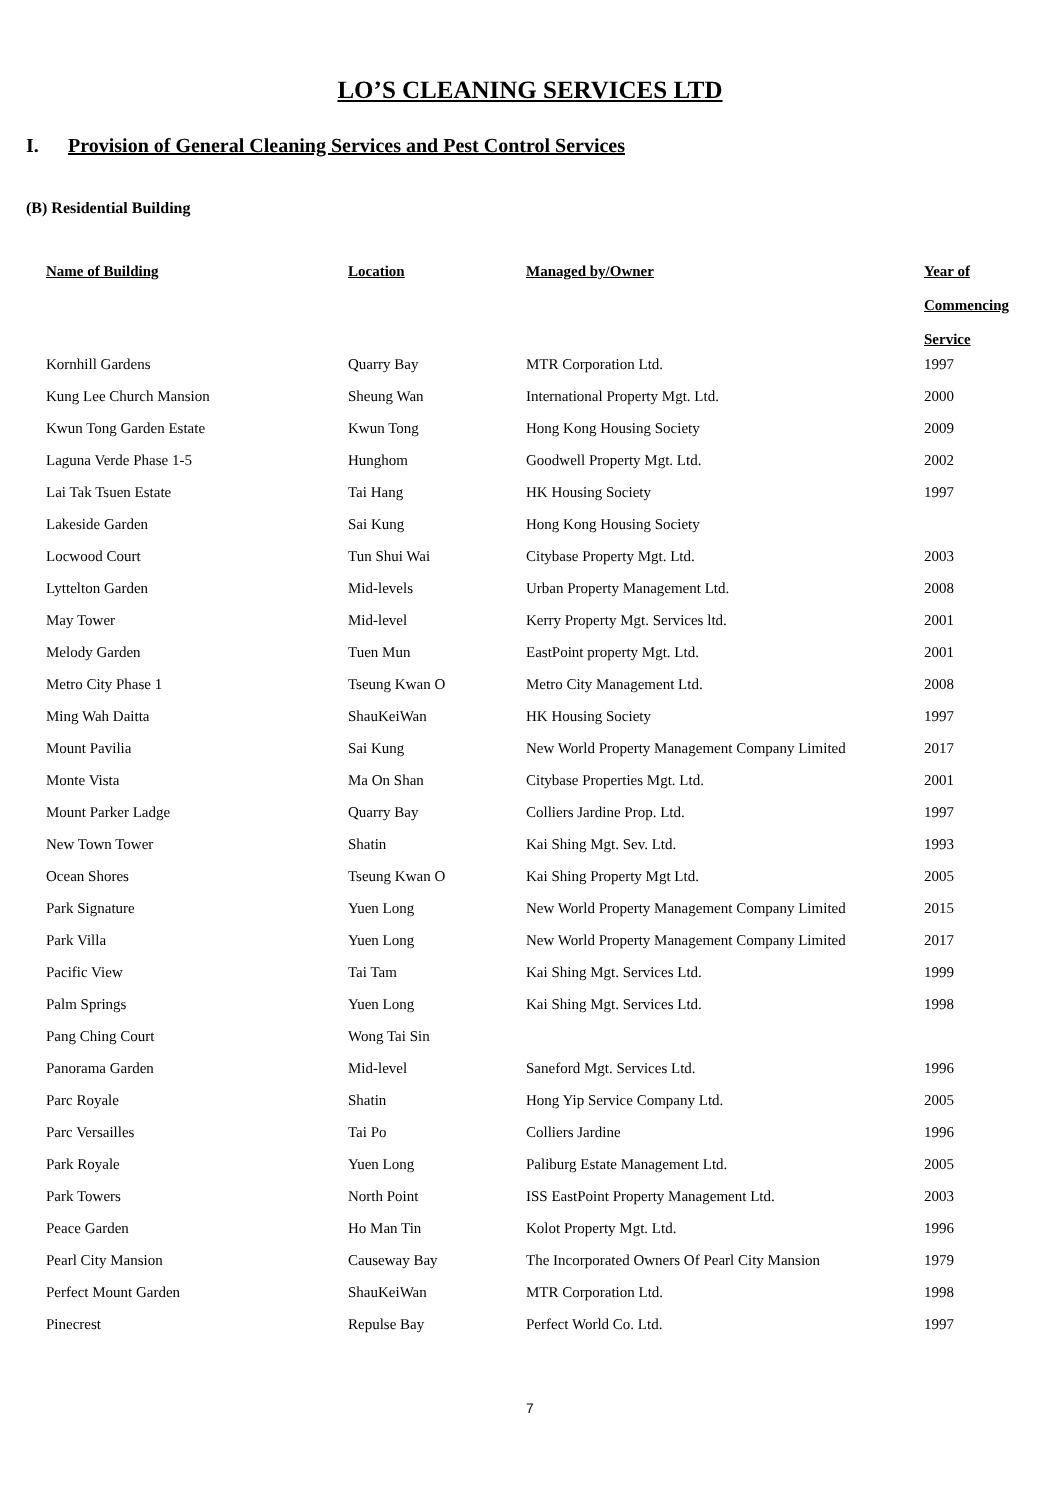LO’S CLEANING SERVICES LTD
I. Provision of General Cleaning Services and Pest Control Services
(B) Residential Building
| Name of Building | Location | Managed by/Owner | Year of Commencing Service |
| --- | --- | --- | --- |
| Kornhill Gardens | Quarry Bay | MTR Corporation Ltd. | 1997 |
| Kung Lee Church Mansion | Sheung Wan | International Property Mgt. Ltd. | 2000 |
| Kwun Tong Garden Estate | Kwun Tong | Hong Kong Housing Society | 2009 |
| Laguna Verde Phase 1-5 | Hunghom | Goodwell Property Mgt. Ltd. | 2002 |
| Lai Tak Tsuen Estate | Tai Hang | HK Housing Society | 1997 |
| Lakeside Garden | Sai Kung | Hong Kong Housing Society | |
| Locwood Court | Tun Shui Wai | Citybase Property Mgt. Ltd. | 2003 |
| Lyttelton Garden | Mid-levels | Urban Property Management Ltd. | 2008 |
| May Tower | Mid-level | Kerry Property Mgt. Services ltd. | 2001 |
| Melody Garden | Tuen Mun | EastPoint property Mgt. Ltd. | 2001 |
| Metro City Phase 1 | Tseung Kwan O | Metro City Management Ltd. | 2008 |
| Ming Wah Daitta | ShauKeiWan | HK Housing Society | 1997 |
| Mount Pavilia | Sai Kung | New World Property Management Company Limited | 2017 |
| Monte Vista | Ma On Shan | Citybase Properties Mgt. Ltd. | 2001 |
| Mount Parker Ladge | Quarry Bay | Colliers Jardine Prop. Ltd. | 1997 |
| New Town Tower | Shatin | Kai Shing Mgt. Sev. Ltd. | 1993 |
| Ocean Shores | Tseung Kwan O | Kai Shing Property Mgt Ltd. | 2005 |
| Park Signature | Yuen Long | New World Property Management Company Limited | 2015 |
| Park Villa | Yuen Long | New World Property Management Company Limited | 2017 |
| Pacific View | Tai Tam | Kai Shing Mgt. Services Ltd. | 1999 |
| Palm Springs | Yuen Long | Kai Shing Mgt. Services Ltd. | 1998 |
| Pang Ching Court | Wong Tai Sin | | |
| Panorama Garden | Mid-level | Saneford Mgt. Services Ltd. | 1996 |
| Parc Royale | Shatin | Hong Yip Service Company Ltd. | 2005 |
| Parc Versailles | Tai Po | Colliers Jardine | 1996 |
| Park Royale | Yuen Long | Paliburg Estate Management Ltd. | 2005 |
| Park Towers | North Point | ISS EastPoint Property Management Ltd. | 2003 |
| Peace Garden | Ho Man Tin | Kolot Property Mgt. Ltd. | 1996 |
| Pearl City Mansion | Causeway Bay | The Incorporated Owners Of Pearl City Mansion | 1979 |
| Perfect Mount Garden | ShauKeiWan | MTR Corporation Ltd. | 1998 |
| Pinecrest | Repulse Bay | Perfect World Co. Ltd. | 1997 |
7